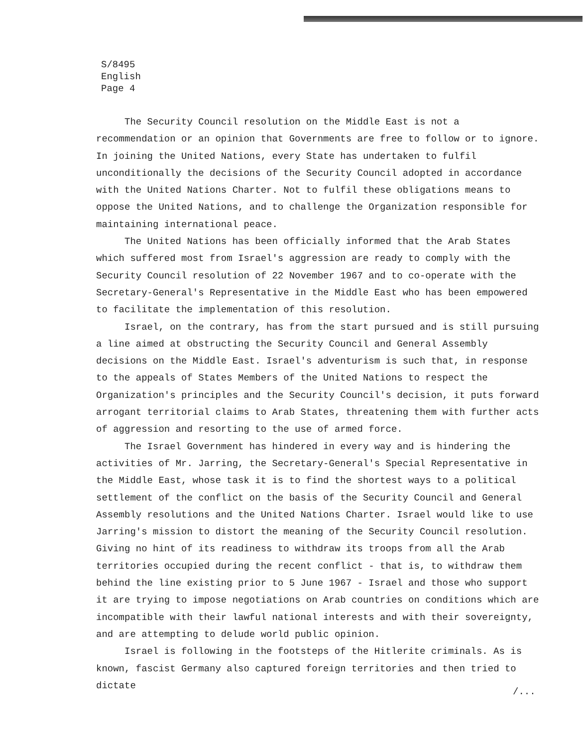S/8495
English
Page 4
The Security Council resolution on the Middle East is not a recommendation or an opinion that Governments are free to follow or to ignore. In joining the United Nations, every State has undertaken to fulfil unconditionally the decisions of the Security Council adopted in accordance with the United Nations Charter. Not to fulfil these obligations means to oppose the United Nations, and to challenge the Organization responsible for maintaining international peace.
The United Nations has been officially informed that the Arab States which suffered most from Israel's aggression are ready to comply with the Security Council resolution of 22 November 1967 and to co-operate with the Secretary-General's Representative in the Middle East who has been empowered to facilitate the implementation of this resolution.
Israel, on the contrary, has from the start pursued and is still pursuing a line aimed at obstructing the Security Council and General Assembly decisions on the Middle East. Israel's adventurism is such that, in response to the appeals of States Members of the United Nations to respect the Organization's principles and the Security Council's decision, it puts forward arrogant territorial claims to Arab States, threatening them with further acts of aggression and resorting to the use of armed force.
The Israel Government has hindered in every way and is hindering the activities of Mr. Jarring, the Secretary-General's Special Representative in the Middle East, whose task it is to find the shortest ways to a political settlement of the conflict on the basis of the Security Council and General Assembly resolutions and the United Nations Charter. Israel would like to use Jarring's mission to distort the meaning of the Security Council resolution. Giving no hint of its readiness to withdraw its troops from all the Arab territories occupied during the recent conflict - that is, to withdraw them behind the line existing prior to 5 June 1967 - Israel and those who support it are trying to impose negotiations on Arab countries on conditions which are incompatible with their lawful national interests and with their sovereignty, and are attempting to delude world public opinion.
Israel is following in the footsteps of the Hitlerite criminals. As is known, fascist Germany also captured foreign territories and then tried to dictate
/...